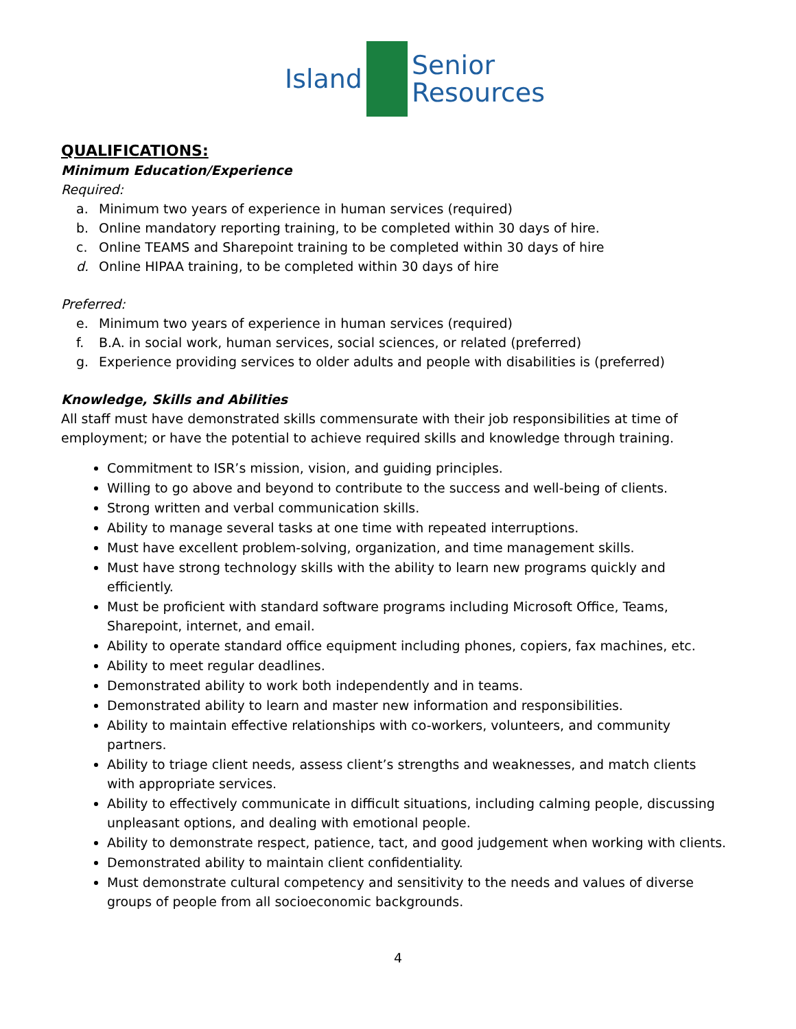Island
Senior
Resources
QUALIFICATIONS:
Minimum Education/Experience
Required:
a. Minimum two years of experience in human services (required)
b. Online mandatory reporting training, to be completed within 30 days of hire.
c. Online TEAMS and Sharepoint training to be completed within 30 days of hire
d. Online HIPAA training, to be completed within 30 days of hire
Preferred:
e. Minimum two years of experience in human services (required)
f. B.A. in social work, human services, social sciences, or related (preferred)
g. Experience providing services to older adults and people with disabilities is (preferred)
Knowledge, Skills and Abilities
All staff must have demonstrated skills commensurate with their job responsibilities at time of employment; or have the potential to achieve required skills and knowledge through training.
Commitment to ISR’s mission, vision, and guiding principles.
Willing to go above and beyond to contribute to the success and well-being of clients.
Strong written and verbal communication skills.
Ability to manage several tasks at one time with repeated interruptions.
Must have excellent problem-solving, organization, and time management skills.
Must have strong technology skills with the ability to learn new programs quickly and efficiently.
Must be proficient with standard software programs including Microsoft Office, Teams, Sharepoint, internet, and email.
Ability to operate standard office equipment including phones, copiers, fax machines, etc.
Ability to meet regular deadlines.
Demonstrated ability to work both independently and in teams.
Demonstrated ability to learn and master new information and responsibilities.
Ability to maintain effective relationships with co-workers, volunteers, and community partners.
Ability to triage client needs, assess client’s strengths and weaknesses, and match clients with appropriate services.
Ability to effectively communicate in difficult situations, including calming people, discussing unpleasant options, and dealing with emotional people.
Ability to demonstrate respect, patience, tact, and good judgement when working with clients.
Demonstrated ability to maintain client confidentiality.
Must demonstrate cultural competency and sensitivity to the needs and values of diverse groups of people from all socioeconomic backgrounds.
4